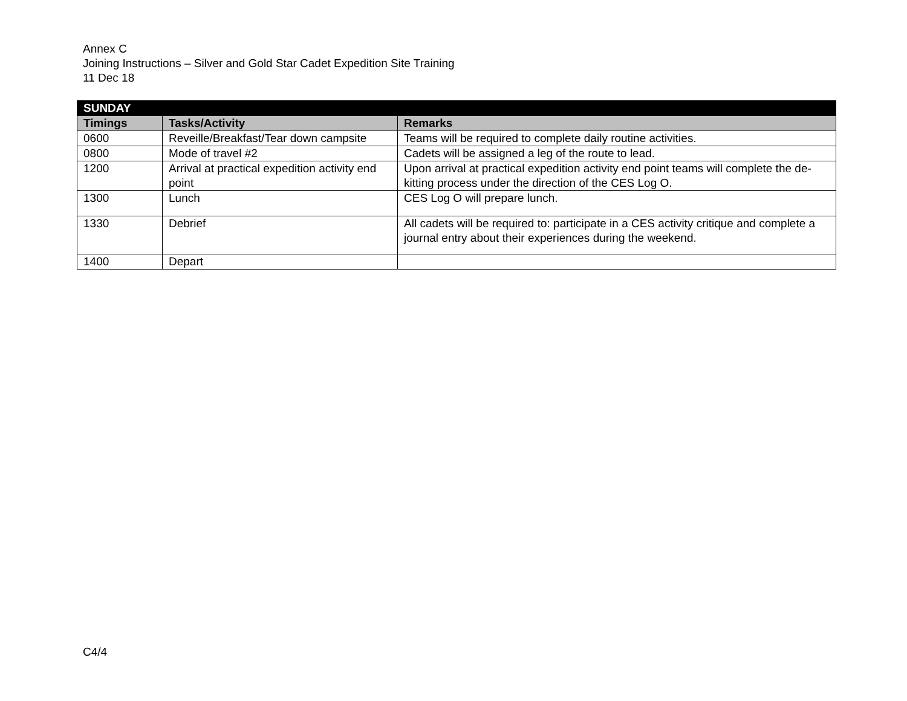Annex C
Joining Instructions – Silver and Gold Star Cadet Expedition Site Training
11 Dec 18
| SUNDAY | | |
| --- | --- | --- |
| Timings | Tasks/Activity | Remarks |
| 0600 | Reveille/Breakfast/Tear down campsite | Teams will be required to complete daily routine activities. |
| 0800 | Mode of travel #2 | Cadets will be assigned a leg of the route to lead. |
| 1200 | Arrival at practical expedition activity end point | Upon arrival at practical expedition activity end point teams will complete the de-kitting process under the direction of the CES Log O. |
| 1300 | Lunch | CES Log O will prepare lunch. |
| 1330 | Debrief | All cadets will be required to: participate in a CES activity critique and complete a journal entry about their experiences during the weekend. |
| 1400 | Depart | |
C4/4